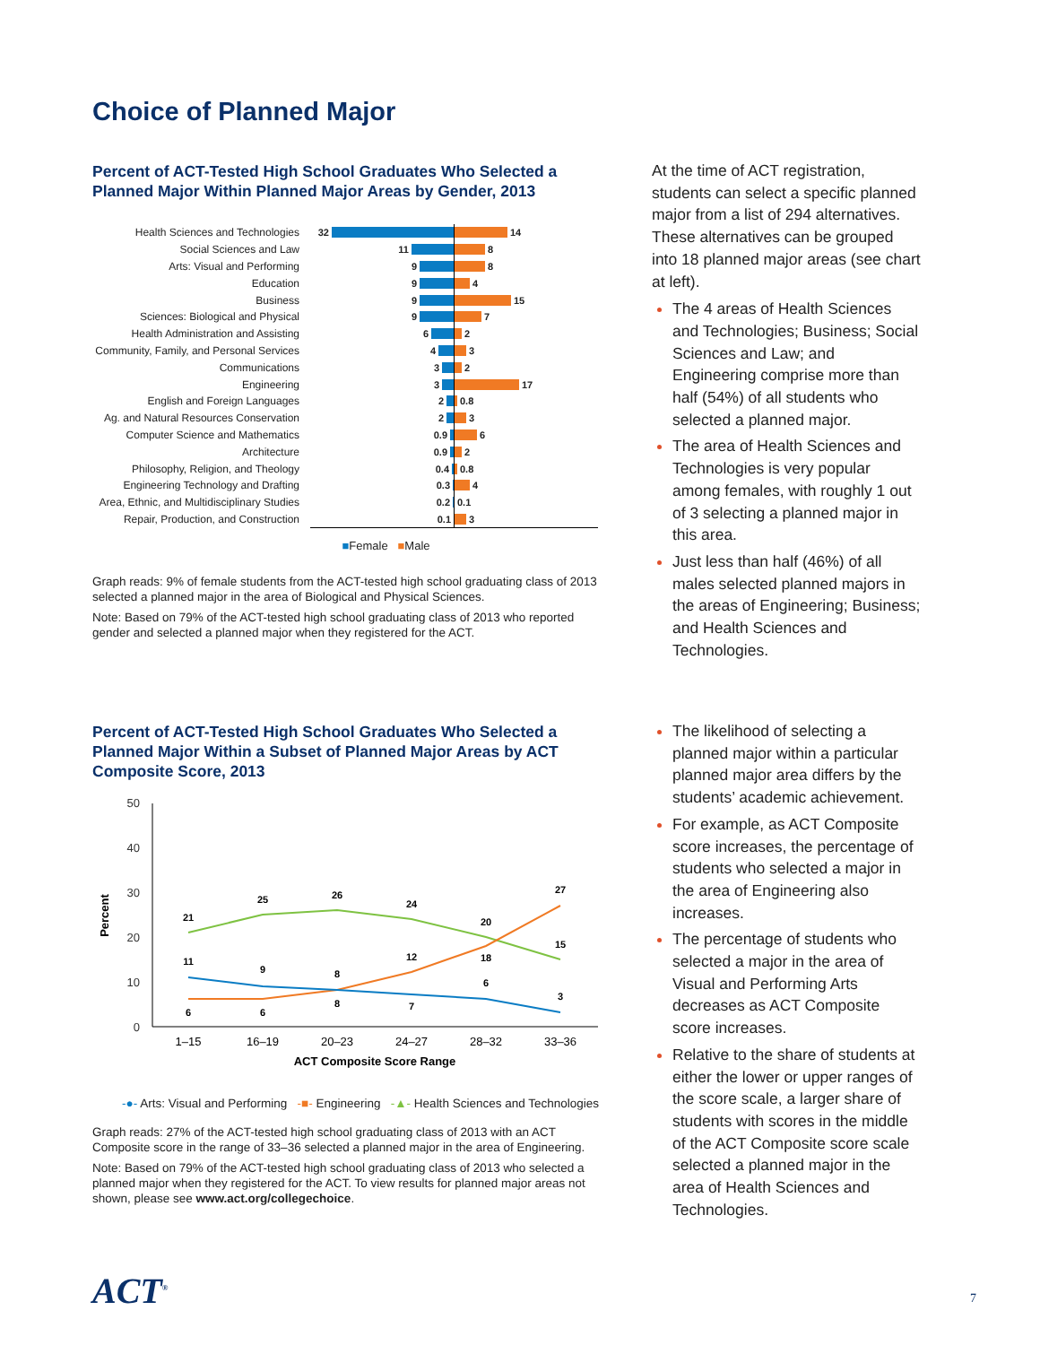Choice of Planned Major
Percent of ACT-Tested High School Graduates Who Selected a Planned Major Within Planned Major Areas by Gender, 2013
Health Sciences and Technologies 32 14
Social Sciences and Law 11 8
Arts: Visual and Performing 9 8
Education 9 4
Business 9 15
Sciences: Biological and Physical 9 7
Health Administration and Assisting 6 2
Community, Family, and Personal Services 4 3
Communications 3 2
Engineering 3 17
English and Foreign Languages 2 0.8
Ag. and Natural Resources Conservation 2 3
Computer Science and Mathematics 0.9 6
Architecture 0.9 2
Philosophy, Religion, and Theology 0.4 0.8
Engineering Technology and Drafting 0.3 4
Area, Ethnic, and Multidisciplinary Studies 0.2 0.1
Repair, Production, and Construction 0.1 3
■Female ■Male
Graph reads: 9% of female students from the ACT-tested high school graduating class of 2013 selected a planned major in the area of Biological and Physical Sciences.
Note: Based on 79% of the ACT-tested high school graduating class of 2013 who reported gender and selected a planned major when they registered for the ACT.
Percent of ACT-Tested High School Graduates Who Selected a Planned Major Within a Subset of Planned Major Areas by ACT Composite Score, 2013
50
40
30
20
10
0
Percent
1–15
16–19
20–23
24–27
28–32
33–36
ACT Composite Score Range
21
25
26
24
20
15
6
6
8
12
18
27
11
9
8
7
6
3
-●- Arts: Visual and Performing -■- Engineering -▲- Health Sciences and Technologies
Graph reads: 27% of the ACT-tested high school graduating class of 2013 with an ACT Composite score in the range of 33–36 selected a planned major in the area of Engineering.
Note: Based on 79% of the ACT-tested high school graduating class of 2013 who selected a planned major when they registered for the ACT. To view results for planned major areas not shown, please see www.act.org/collegechoice.
At the time of ACT registration, students can select a specific planned major from a list of 294 alternatives. These alternatives can be grouped into 18 planned major areas (see chart at left).
The 4 areas of Health Sciences and Technologies; Business; Social Sciences and Law; and Engineering comprise more than half (54%) of all students who selected a planned major.
The area of Health Sciences and Technologies is very popular among females, with roughly 1 out of 3 selecting a planned major in this area.
Just less than half (46%) of all males selected planned majors in the areas of Engineering; Business; and Health Sciences and Technologies.
The likelihood of selecting a planned major within a particular planned major area differs by the students’ academic achievement.
For example, as ACT Composite score increases, the percentage of students who selected a major in the area of Engineering also increases.
The percentage of students who selected a major in the area of Visual and Performing Arts decreases as ACT Composite score increases.
Relative to the share of students at either the lower or upper ranges of the score scale, a larger share of students with scores in the middle of the ACT Composite score scale selected a planned major in the area of Health Sciences and Technologies.
ACT<sup>®</sup> 7